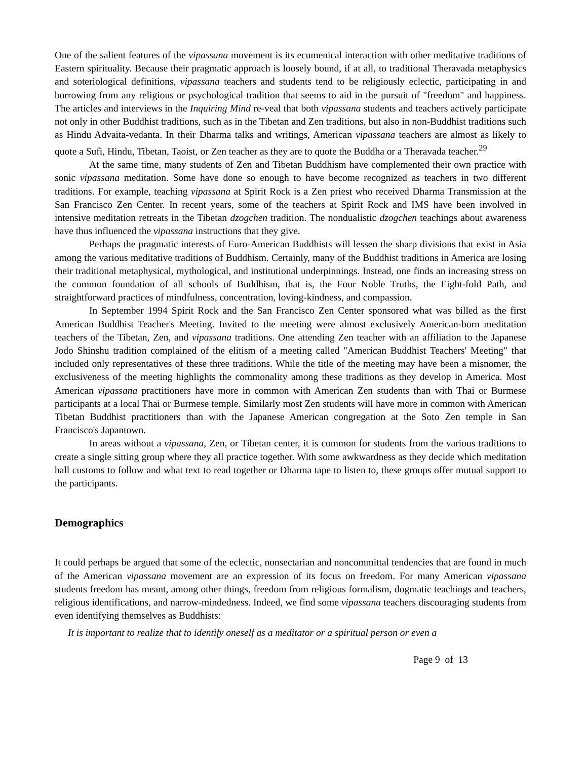One of the salient features of the vipassana movement is its ecumenical interaction with other meditative traditions of Eastern spirituality. Because their pragmatic approach is loosely bound, if at all, to traditional Theravada metaphysics and soteriological definitions, vipassana teachers and students tend to be religiously eclectic, participating in and borrowing from any religious or psychological tradition that seems to aid in the pursuit of "freedom" and happiness. The articles and interviews in the Inquiring Mind re-veal that both vipassana students and teachers actively participate not only in other Buddhist traditions, such as in the Tibetan and Zen traditions, but also in non-Buddhist traditions such as Hindu Advaita-vedanta. In their Dharma talks and writings, American vipassana teachers are almost as likely to quote a Sufi, Hindu, Tibetan, Taoist, or Zen teacher as they are to quote the Buddha or a Theravada teacher.<sup>29</sup>
At the same time, many students of Zen and Tibetan Buddhism have complemented their own practice with sonic vipassana meditation. Some have done so enough to have become recognized as teachers in two different traditions. For example, teaching vipassana at Spirit Rock is a Zen priest who received Dharma Transmission at the San Francisco Zen Center. In recent years, some of the teachers at Spirit Rock and IMS have been involved in intensive meditation retreats in the Tibetan dzogchen tradition. The nondualistic dzogchen teachings about awareness have thus influenced the vipassana instructions that they give.
Perhaps the pragmatic interests of Euro-American Buddhists will lessen the sharp divisions that exist in Asia among the various meditative traditions of Buddhism. Certainly, many of the Buddhist traditions in America are losing their traditional metaphysical, mythological, and institutional underpinnings. Instead, one finds an increasing stress on the common foundation of all schools of Buddhism, that is, the Four Noble Truths, the Eight-fold Path, and straightforward practices of mindfulness, concentration, loving-kindness, and compassion.
In September 1994 Spirit Rock and the San Francisco Zen Center sponsored what was billed as the first American Buddhist Teacher's Meeting. Invited to the meeting were almost exclusively American-born meditation teachers of the Tibetan, Zen, and vipassana traditions. One attending Zen teacher with an affiliation to the Japanese Jodo Shinshu tradition complained of the elitism of a meeting called "American Buddhist Teachers' Meeting" that included only representatives of these three traditions. While the title of the meeting may have been a misnomer, the exclusiveness of the meeting highlights the commonality among these traditions as they develop in America. Most American vipassana practitioners have more in common with American Zen students than with Thai or Burmese participants at a local Thai or Burmese temple. Similarly most Zen students will have more in common with American Tibetan Buddhist practitioners than with the Japanese American congregation at the Soto Zen temple in San Francisco's Japantown.
In areas without a vipassana, Zen, or Tibetan center, it is common for students from the various traditions to create a single sitting group where they all practice together. With some awkwardness as they decide which meditation hall customs to follow and what text to read together or Dharma tape to listen to, these groups offer mutual support to the participants.
Demographics
It could perhaps be argued that some of the eclectic, nonsectarian and noncommittal tendencies that are found in much of the American vipassana movement are an expression of its focus on freedom. For many American vipassana students freedom has meant, among other things, freedom from religious formalism, dogmatic teachings and teachers, religious identifications, and narrow-mindedness. Indeed, we find some vipassana teachers discouraging students from even identifying themselves as Buddhists:
It is important to realize that to identify oneself as a meditator or a spiritual person or even a
Page 9 of 13